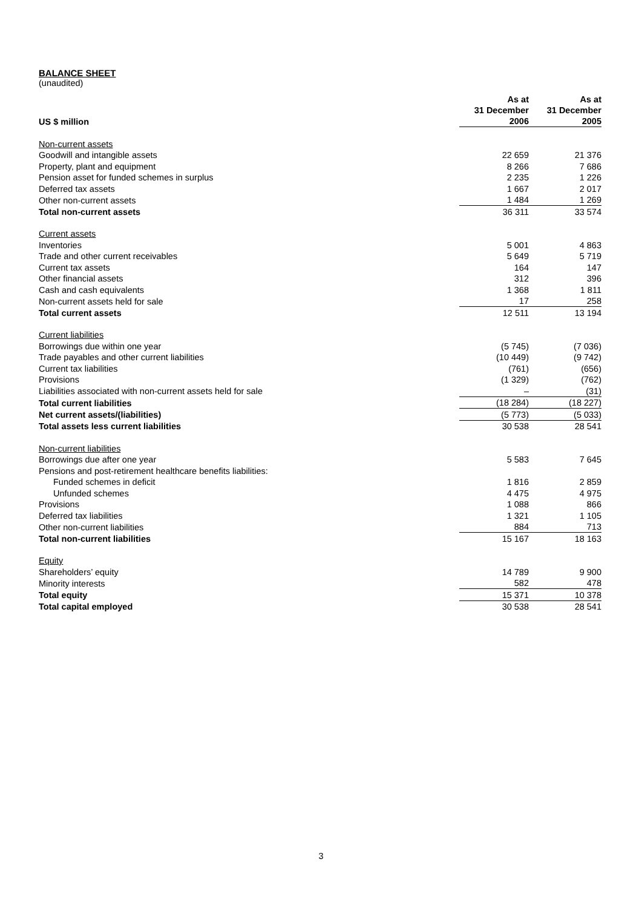BALANCE SHEET
(unaudited)
| US $ million | As at 31 December 2006 | As at 31 December 2005 |
| --- | --- | --- |
| Non-current assets | | |
| Goodwill and intangible assets | 22 659 | 21 376 |
| Property, plant and equipment | 8 266 | 7 686 |
| Pension asset for funded schemes in surplus | 2 235 | 1 226 |
| Deferred tax assets | 1 667 | 2 017 |
| Other non-current assets | 1 484 | 1 269 |
| Total non-current assets | 36 311 | 33 574 |
| Current assets | | |
| Inventories | 5 001 | 4 863 |
| Trade and other current receivables | 5 649 | 5 719 |
| Current tax assets | 164 | 147 |
| Other financial assets | 312 | 396 |
| Cash and cash equivalents | 1 368 | 1 811 |
| Non-current assets held for sale | 17 | 258 |
| Total current assets | 12 511 | 13 194 |
| Current liabilities | | |
| Borrowings due within one year | (5 745) | (7 036) |
| Trade payables and other current liabilities | (10 449) | (9 742) |
| Current tax liabilities | (761) | (656) |
| Provisions | (1 329) | (762) |
| Liabilities associated with non-current assets held for sale | – | (31) |
| Total current liabilities | (18 284) | (18 227) |
| Net current assets/(liabilities) | (5 773) | (5 033) |
| Total assets less current liabilities | 30 538 | 28 541 |
| Non-current liabilities | | |
| Borrowings due after one year | 5 583 | 7 645 |
| Pensions and post-retirement healthcare benefits liabilities: | | |
| Funded schemes in deficit | 1 816 | 2 859 |
| Unfunded schemes | 4 475 | 4 975 |
| Provisions | 1 088 | 866 |
| Deferred tax liabilities | 1 321 | 1 105 |
| Other non-current liabilities | 884 | 713 |
| Total non-current liabilities | 15 167 | 18 163 |
| Equity | | |
| Shareholders’ equity | 14 789 | 9 900 |
| Minority interests | 582 | 478 |
| Total equity | 15 371 | 10 378 |
| Total capital employed | 30 538 | 28 541 |
3